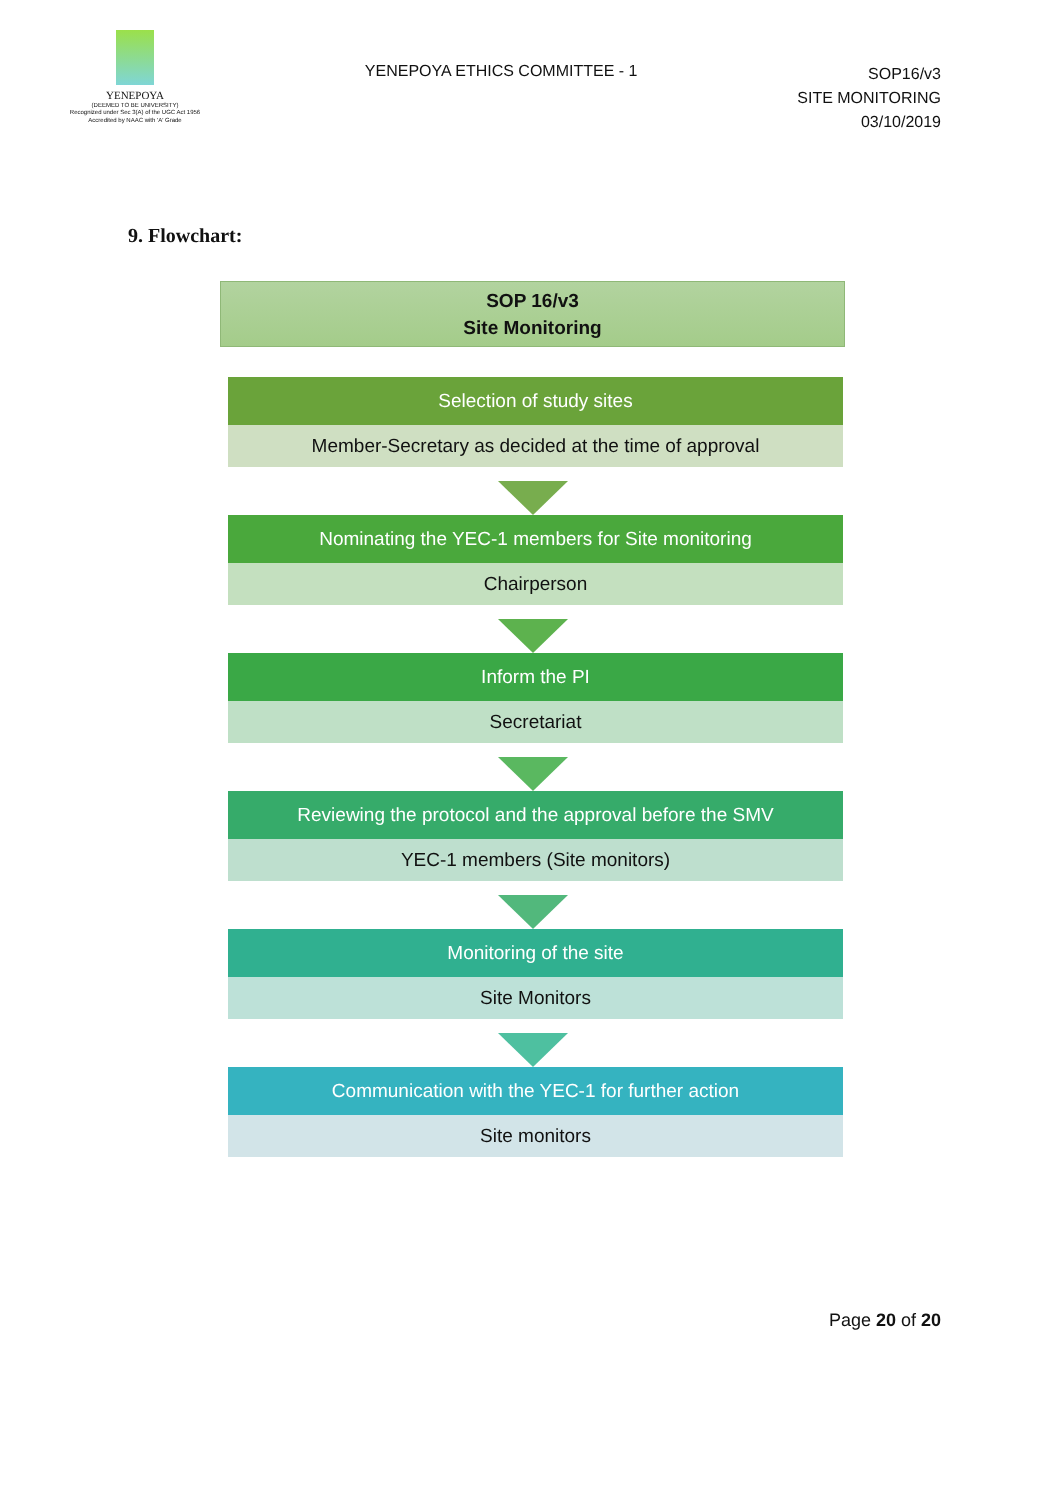YENEPOYA
(DEEMED TO BE UNIVERSITY)
Recognized under Sec 3(A) of the UGC Act 1956
Accredited by NAAC with 'A' Grade
YENEPOYA ETHICS COMMITTEE - 1
SOP16/v3
SITE MONITORING
03/10/2019
9. Flowchart:
SOP 16/v3
Site Monitoring
Selection of study sites
Member-Secretary as decided at the time of approval
Nominating the YEC-1 members for Site monitoring
Chairperson
Inform the PI
Secretariat
Reviewing the protocol and the approval before the SMV
YEC-1 members (Site monitors)
Monitoring of the site
Site Monitors
Communication with the YEC-1 for further action
Site monitors
Page 20 of 20